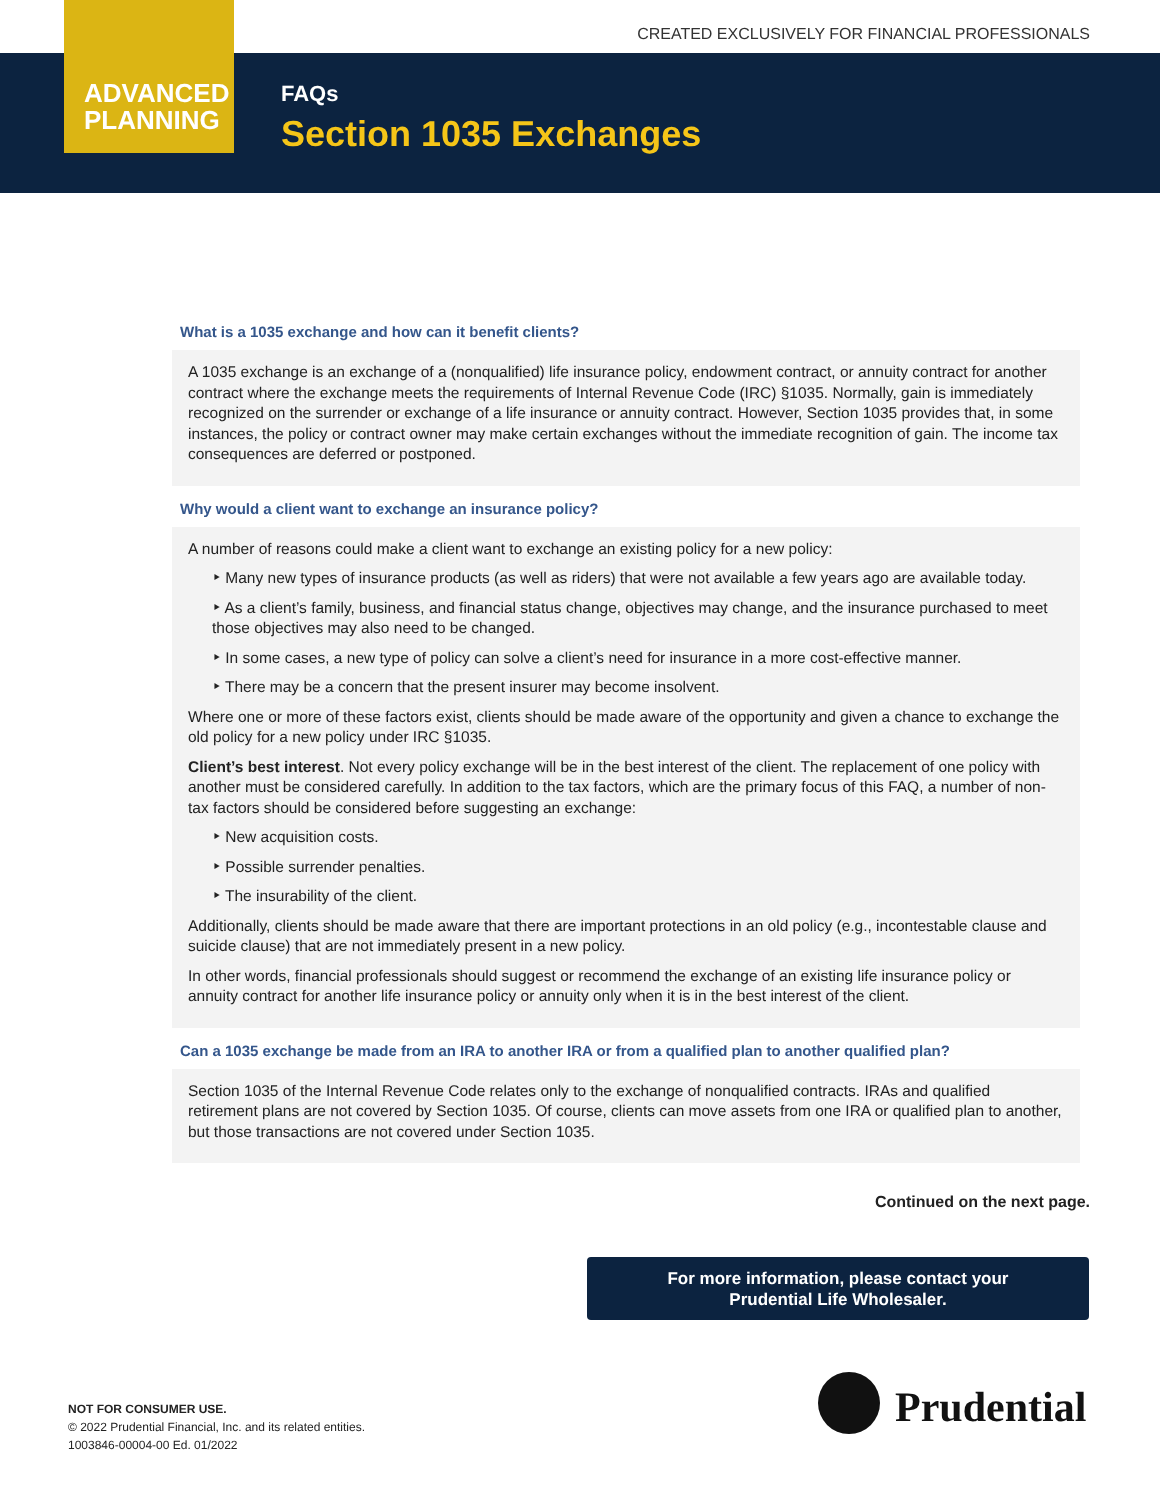CREATED EXCLUSIVELY FOR FINANCIAL PROFESSIONALS
ADVANCED
PLANNING
FAQs
Section 1035 Exchanges
What is a 1035 exchange and how can it benefit clients?
A 1035 exchange is an exchange of a (nonqualified) life insurance policy, endowment contract, or annuity contract for another contract where the exchange meets the requirements of Internal Revenue Code (IRC) §1035. Normally, gain is immediately recognized on the surrender or exchange of a life insurance or annuity contract. However, Section 1035 provides that, in some instances, the policy or contract owner may make certain exchanges without the immediate recognition of gain. The income tax consequences are deferred or postponed.
Why would a client want to exchange an insurance policy?
A number of reasons could make a client want to exchange an existing policy for a new policy:
‣ Many new types of insurance products (as well as riders) that were not available a few years ago are available today.
‣ As a client’s family, business, and financial status change, objectives may change, and the insurance purchased to meet those objectives may also need to be changed.
‣ In some cases, a new type of policy can solve a client’s need for insurance in a more cost-effective manner.
‣ There may be a concern that the present insurer may become insolvent.
Where one or more of these factors exist, clients should be made aware of the opportunity and given a chance to exchange the old policy for a new policy under IRC §1035.
Client’s best interest. Not every policy exchange will be in the best interest of the client. The replacement of one policy with another must be considered carefully. In addition to the tax factors, which are the primary focus of this FAQ, a number of non-tax factors should be considered before suggesting an exchange:
‣ New acquisition costs.
‣ Possible surrender penalties.
‣ The insurability of the client.
Additionally, clients should be made aware that there are important protections in an old policy (e.g., incontestable clause and suicide clause) that are not immediately present in a new policy.
In other words, financial professionals should suggest or recommend the exchange of an existing life insurance policy or annuity contract for another life insurance policy or annuity only when it is in the best interest of the client.
Can a 1035 exchange be made from an IRA to another IRA or from a qualified plan to another qualified plan?
Section 1035 of the Internal Revenue Code relates only to the exchange of nonqualified contracts. IRAs and qualified retirement plans are not covered by Section 1035. Of course, clients can move assets from one IRA or qualified plan to another, but those transactions are not covered under Section 1035.
Continued on the next page.
For more information, please contact your
Prudential Life Wholesaler.
NOT FOR CONSUMER USE.
© 2022 Prudential Financial, Inc. and its related entities.
1003846-00004-00 Ed. 01/2022
Prudential